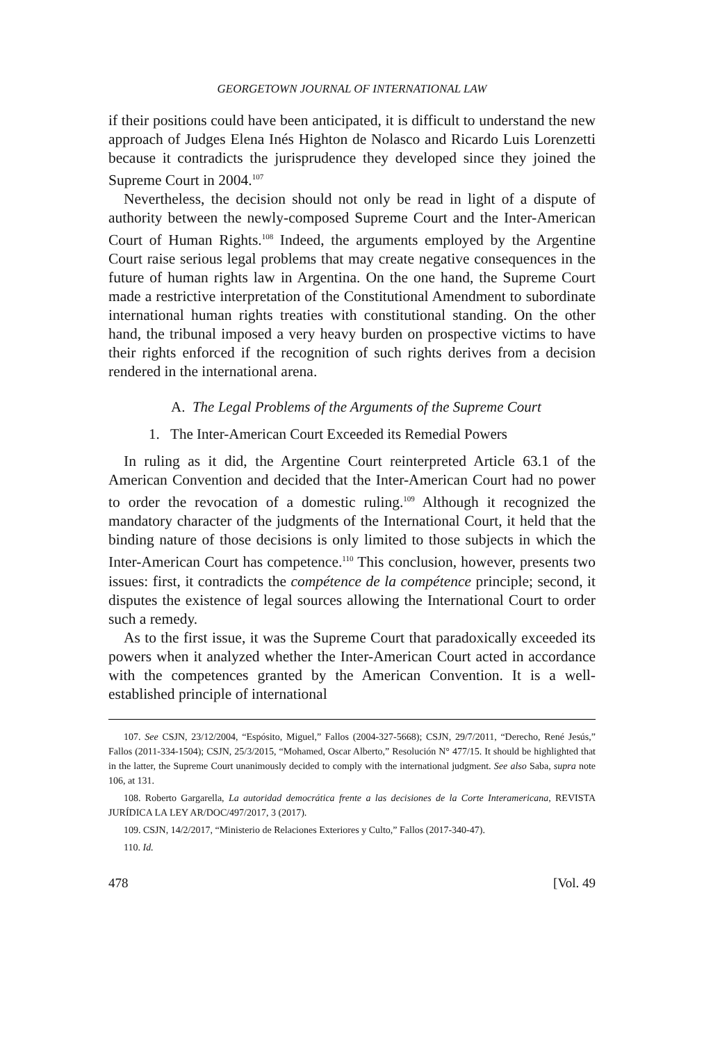GEORGETOWN JOURNAL OF INTERNATIONAL LAW
if their positions could have been anticipated, it is difficult to understand the new approach of Judges Elena Inés Highton de Nolasco and Ricardo Luis Lorenzetti because it contradicts the jurisprudence they developed since they joined the Supreme Court in 2004.<sup>107</sup>
Nevertheless, the decision should not only be read in light of a dispute of authority between the newly-composed Supreme Court and the Inter-American Court of Human Rights.<sup>108</sup> Indeed, the arguments employed by the Argentine Court raise serious legal problems that may create negative consequences in the future of human rights law in Argentina. On the one hand, the Supreme Court made a restrictive interpretation of the Constitutional Amendment to subordinate international human rights treaties with constitutional standing. On the other hand, the tribunal imposed a very heavy burden on prospective victims to have their rights enforced if the recognition of such rights derives from a decision rendered in the international arena.
A. The Legal Problems of the Arguments of the Supreme Court
1. The Inter-American Court Exceeded its Remedial Powers
In ruling as it did, the Argentine Court reinterpreted Article 63.1 of the American Convention and decided that the Inter-American Court had no power to order the revocation of a domestic ruling.<sup>109</sup> Although it recognized the mandatory character of the judgments of the International Court, it held that the binding nature of those decisions is only limited to those subjects in which the Inter-American Court has competence.<sup>110</sup> This conclusion, however, presents two issues: first, it contradicts the compétence de la compétence principle; second, it disputes the existence of legal sources allowing the International Court to order such a remedy.
As to the first issue, it was the Supreme Court that paradoxically exceeded its powers when it analyzed whether the Inter-American Court acted in accordance with the competences granted by the American Convention. It is a well-established principle of international
107. See CSJN, 23/12/2004, “Espósito, Miguel,” Fallos (2004-327-5668); CSJN, 29/7/2011, “Derecho, René Jesús,” Fallos (2011-334-1504); CSJN, 25/3/2015, “Mohamed, Oscar Alberto,” Resolución N° 477/15. It should be highlighted that in the latter, the Supreme Court unanimously decided to comply with the international judgment. See also Saba, supra note 106, at 131.
108. Roberto Gargarella, La autoridad democrática frente a las decisiones de la Corte Interamericana, REVISTA JURÍDICA LA LEY AR/DOC/497/2017, 3 (2017).
109. CSJN, 14/2/2017, “Ministerio de Relaciones Exteriores y Culto,” Fallos (2017-340-47).
110. Id.
478 [Vol. 49